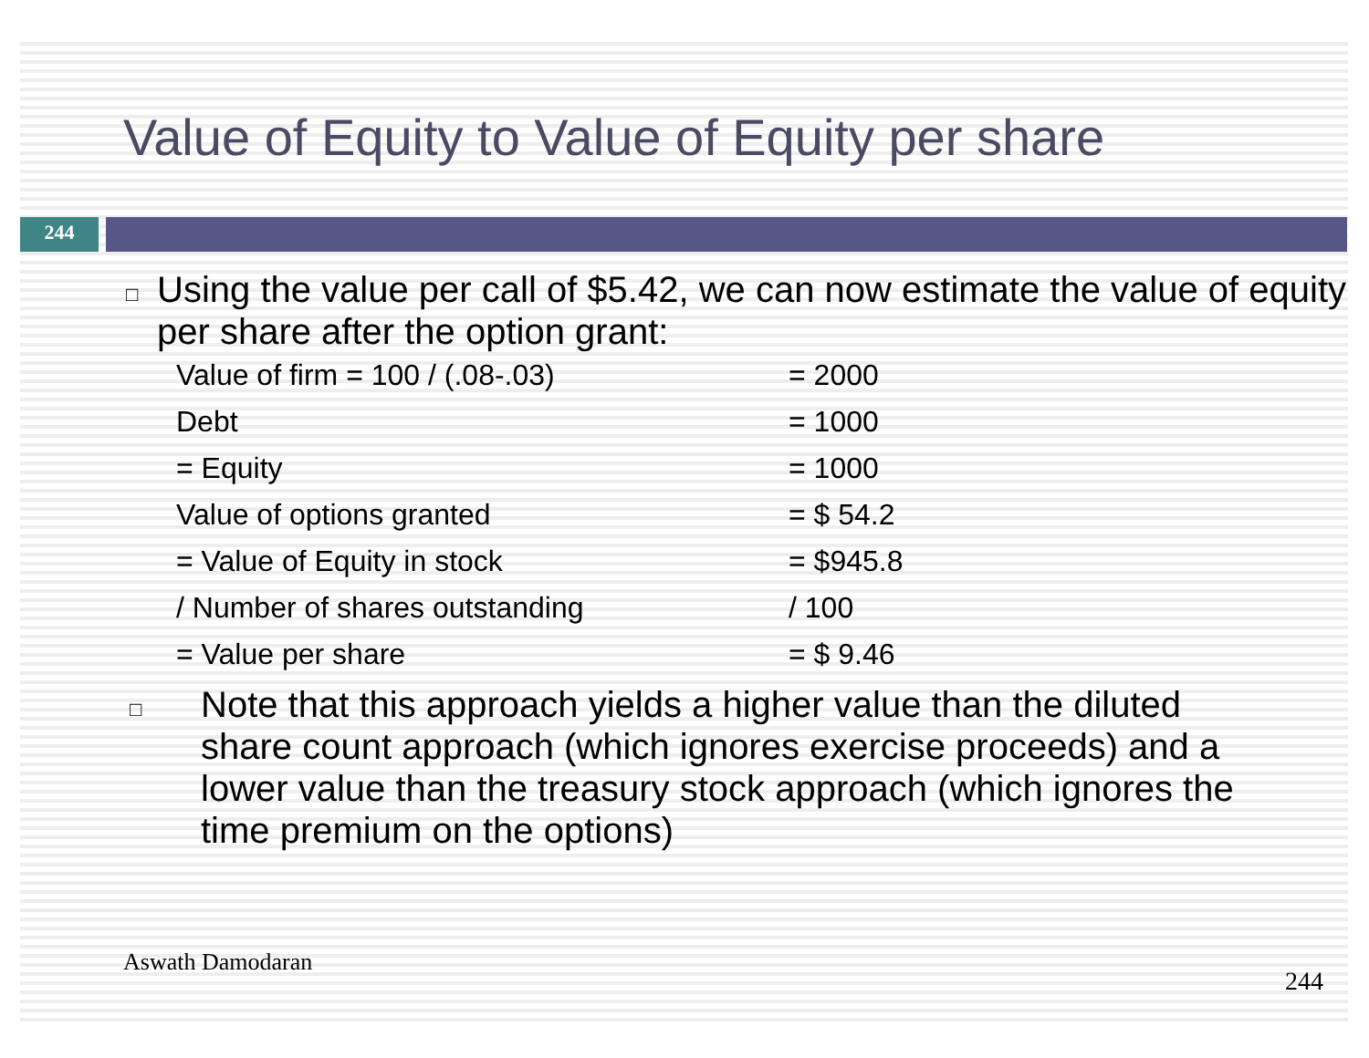Value of Equity to Value of Equity per share
244
□ Using the value per call of $5.42, we can now estimate the value of equity per share after the option grant:
| Value of firm = 100 / (.08-.03) | = 2000 |
| Debt | = 1000 |
| = Equity | = 1000 |
| Value of options granted | = $ 54.2 |
| = Value of Equity in stock | = $945.8 |
| / Number of shares outstanding | / 100 |
| = Value per share | = $ 9.46 |
□ Note that this approach yields a higher value than the diluted share count approach (which ignores exercise proceeds) and a lower value than the treasury stock approach (which ignores the time premium on the options)
Aswath Damodaran
244